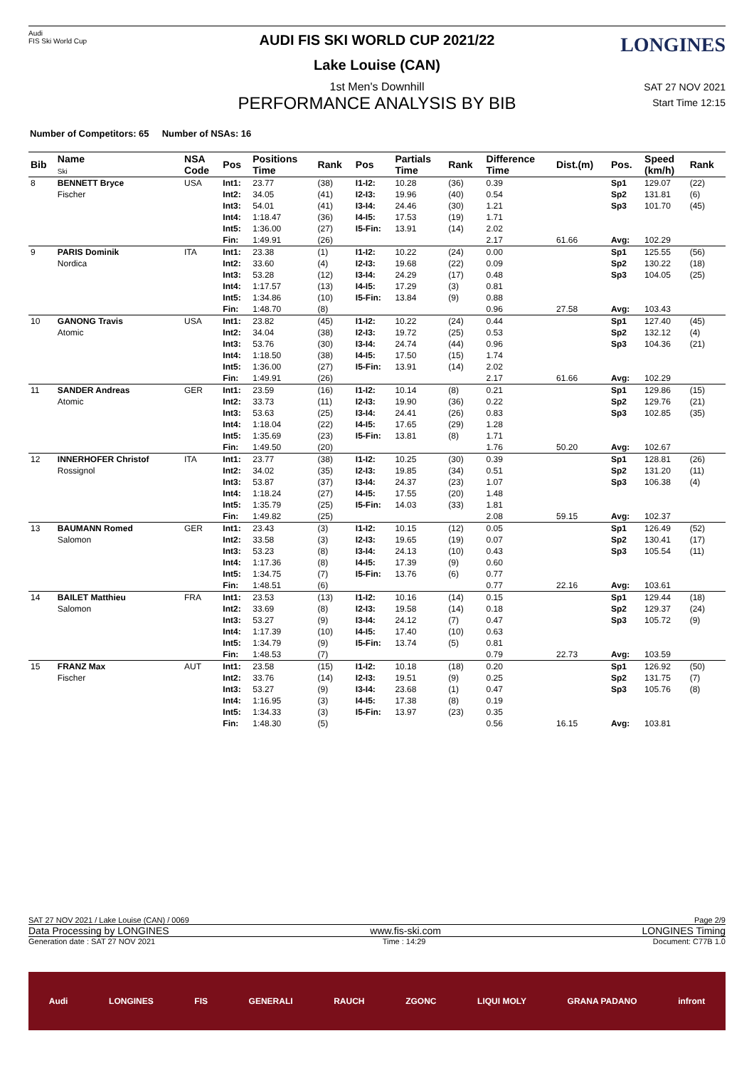Audi
FIS Ski World Cup
LONGINES
AUDI FIS SKI WORLD CUP 2021/22
Lake Louise (CAN)
1st Men's Downhill
PERFORMANCE ANALYSIS BY BIB
SAT 27 NOV 2021
Start Time 12:15
Number of Competitors: 65 Number of NSAs: 16
| Bib | Name Ski | NSA Code | Pos | Positions Time | Rank | Pos | Partials Time | Rank | Difference Time | Dist.(m) | Pos. | Speed (km/h) | Rank |
| --- | --- | --- | --- | --- | --- | --- | --- | --- | --- | --- | --- | --- | --- |
| 8 | BENNETT Bryce Fischer | USA | Int1: Int2: Int3: Int4: Int5: Fin: | 23.77 34.05 54.01 1:18.47 1:36.00 1:49.91 | (38) (41) (41) (36) (27) (26) | I1-I2: I2-I3: I3-I4: I4-I5: I5-Fin: | 10.28 19.96 24.46 17.53 13.91 | (36) (40) (30) (19) (14) | 0.39 0.54 1.21 1.71 2.02 2.17 | 61.66 | Sp1 Sp2 Sp3 Avg: | 129.07 131.81 101.70 102.29 | (22) (6) (45) |
| 9 | PARIS Dominik Nordica | ITA | Int1: Int2: Int3: Int4: Int5: Fin: | 23.38 33.60 53.28 1:17.57 1:34.86 1:48.70 | (1) (4) (12) (13) (10) (8) | I1-I2: I2-I3: I3-I4: I4-I5: I5-Fin: | 10.22 19.68 24.29 17.29 13.84 | (24) (22) (17) (3) (9) | 0.00 0.09 0.48 0.81 0.88 0.96 | 27.58 | Sp1 Sp2 Sp3 Avg: | 125.55 130.22 104.05 103.43 | (56) (18) (25) |
| 10 | GANONG Travis Atomic | USA | Int1: Int2: Int3: Int4: Int5: Fin: | 23.82 34.04 53.76 1:18.50 1:36.00 1:49.91 | (45) (38) (30) (38) (27) (26) | I1-I2: I2-I3: I3-I4: I4-I5: I5-Fin: | 10.22 19.72 24.74 17.50 13.91 | (24) (25) (44) (15) (14) | 0.44 0.53 0.96 1.74 2.02 2.17 | 61.66 | Sp1 Sp2 Sp3 Avg: | 127.40 132.12 104.36 102.29 | (45) (4) (21) |
| 11 | SANDER Andreas Atomic | GER | Int1: Int2: Int3: Int4: Int5: Fin: | 23.59 33.73 53.63 1:18.04 1:35.69 1:49.50 | (16) (11) (25) (22) (23) (20) | I1-I2: I2-I3: I3-I4: I4-I5: I5-Fin: | 10.14 19.90 24.41 17.65 13.81 | (8) (36) (26) (29) (8) | 0.21 0.22 0.83 1.28 1.71 1.76 | 50.20 | Sp1 Sp2 Sp3 Avg: | 129.86 129.76 102.85 102.67 | (15) (21) (35) |
| 12 | INNERHOFER Christof Rossignol | ITA | Int1: Int2: Int3: Int4: Int5: Fin: | 23.77 34.02 53.87 1:18.24 1:35.79 1:49.82 | (38) (35) (37) (27) (25) (25) | I1-I2: I2-I3: I3-I4: I4-I5: I5-Fin: | 10.25 19.85 24.37 17.55 14.03 | (30) (34) (23) (20) (33) | 0.39 0.51 1.07 1.48 1.81 2.08 | 59.15 | Sp1 Sp2 Sp3 Avg: | 128.81 131.20 106.38 102.37 | (26) (11) (4) |
| 13 | BAUMANN Romed Salomon | GER | Int1: Int2: Int3: Int4: Int5: Fin: | 23.43 33.58 53.23 1:17.36 1:34.75 1:48.51 | (3) (3) (8) (8) (7) (6) | I1-I2: I2-I3: I3-I4: I4-I5: I5-Fin: | 10.15 19.65 24.13 17.39 13.76 | (12) (19) (10) (9) (6) | 0.05 0.07 0.43 0.60 0.77 0.77 | 22.16 | Sp1 Sp2 Sp3 Avg: | 126.49 130.41 105.54 103.61 | (52) (17) (11) |
| 14 | BAILET Matthieu Salomon | FRA | Int1: Int2: Int3: Int4: Int5: Fin: | 23.53 33.69 53.27 1:17.39 1:34.79 1:48.53 | (13) (8) (9) (10) (9) (7) | I1-I2: I2-I3: I3-I4: I4-I5: I5-Fin: | 10.16 19.58 24.12 17.40 13.74 | (14) (14) (7) (10) (5) | 0.15 0.18 0.47 0.63 0.81 0.79 | 22.73 | Sp1 Sp2 Sp3 Avg: | 129.44 129.37 105.72 103.59 | (18) (24) (9) |
| 15 | FRANZ Max Fischer | AUT | Int1: Int2: Int3: Int4: Int5: Fin: | 23.58 33.76 53.27 1:16.95 1:34.33 1:48.30 | (15) (14) (9) (3) (3) (5) | I1-I2: I2-I3: I3-I4: I4-I5: I5-Fin: | 10.18 19.51 23.68 17.38 13.97 | (18) (9) (1) (8) (23) | 0.20 0.25 0.47 0.19 0.35 0.56 | 16.15 | Sp1 Sp2 Sp3 Avg: | 126.92 131.75 105.76 103.81 | (50) (7) (8) |
SAT 27 NOV 2021 / Lake Louise (CAN) / 0069 Page 2/9
Data Processing by LONGINES www.fis-ski.com LONGINES Timing
Generation date : SAT 27 NOV 2021 Time : 14:29 Document: C77B 1.0
Audi LONGINES FIS GENERALI RAUCH ZGONC LIQUI MOLY GRANA PADANO infront